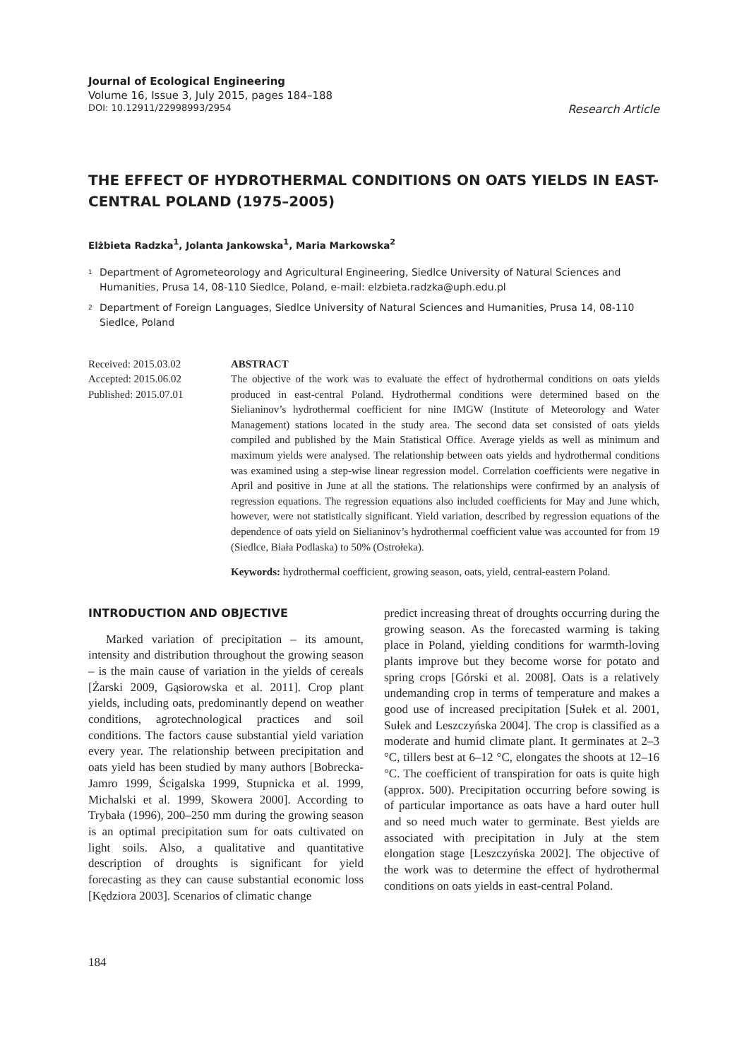Journal of Ecological Engineering
Volume 16, Issue 3, July 2015, pages 184–188
DOI: 10.12911/22998993/2954 Research Article
THE EFFECT OF HYDROTHERMAL CONDITIONS ON OATS YIELDS IN EAST-CENTRAL POLAND (1975–2005)
Elżbieta Radzka<sup>1</sup>, Jolanta Jankowska<sup>1</sup>, Maria Markowska<sup>2</sup>
<sup>1</sup>
Department of Agrometeorology and Agricultural Engineering, Siedlce University of Natural Sciences and Humanities, Prusa 14, 08-110 Siedlce, Poland, e-mail: elzbieta.radzka@uph.edu.pl
<sup>2</sup>
Department of Foreign Languages, Siedlce University of Natural Sciences and Humanities, Prusa 14, 08-110 Siedlce, Poland
Received: 2015.03.02
Accepted: 2015.06.02
Published: 2015.07.01
ABSTRACT
The objective of the work was to evaluate the effect of hydrothermal conditions on oats yields produced in east-central Poland. Hydrothermal conditions were determined based on the Sielianinov’s hydrothermal coefficient for nine IMGW (Institute of Meteorology and Water Management) stations located in the study area. The second data set consisted of oats yields compiled and published by the Main Statistical Office. Average yields as well as minimum and maximum yields were analysed. The relationship between oats yields and hydrothermal conditions was examined using a step-wise linear regression model. Correlation coefficients were negative in April and positive in June at all the stations. The relationships were confirmed by an analysis of regression equations. The regression equations also included coefficients for May and June which, however, were not statistically significant. Yield variation, described by regression equations of the dependence of oats yield on Sielianinov’s hydrothermal coefficient value was accounted for from 19 (Siedlce, Biała Podlaska) to 50% (Ostrołeka).
Keywords: hydrothermal coefficient, growing season, oats, yield, central-eastern Poland.
INTRODUCTION AND OBJECTIVE
Marked variation of precipitation – its amount, intensity and distribution throughout the growing season – is the main cause of variation in the yields of cereals [Żarski 2009, Gąsiorowska et al. 2011]. Crop plant yields, including oats, predominantly depend on weather conditions, agrotechnological practices and soil conditions. The factors cause substantial yield variation every year. The relationship between precipitation and oats yield has been studied by many authors [Bobrecka-Jamro 1999, Ścigalska 1999, Stupnicka et al. 1999, Michalski et al. 1999, Skowera 2000]. According to Trybała (1996), 200–250 mm during the growing season is an optimal precipitation sum for oats cultivated on light soils. Also, a qualitative and quantitative description of droughts is significant for yield forecasting as they can cause substantial economic loss [Kędziora 2003]. Scenarios of climatic change
predict increasing threat of droughts occurring during the growing season. As the forecasted warming is taking place in Poland, yielding conditions for warmth-loving plants improve but they become worse for potato and spring crops [Górski et al. 2008]. Oats is a relatively undemanding crop in terms of temperature and makes a good use of increased precipitation [Sułek et al. 2001, Sułek and Leszczyńska 2004]. The crop is classified as a moderate and humid climate plant. It germinates at 2–3 °C, tillers best at 6–12 °C, elongates the shoots at 12–16 °C. The coefficient of transpiration for oats is quite high (approx. 500). Precipitation occurring before sowing is of particular importance as oats have a hard outer hull and so need much water to germinate. Best yields are associated with precipitation in July at the stem elongation stage [Leszczyńska 2002]. The objective of the work was to determine the effect of hydrothermal conditions on oats yields in east-central Poland.
184